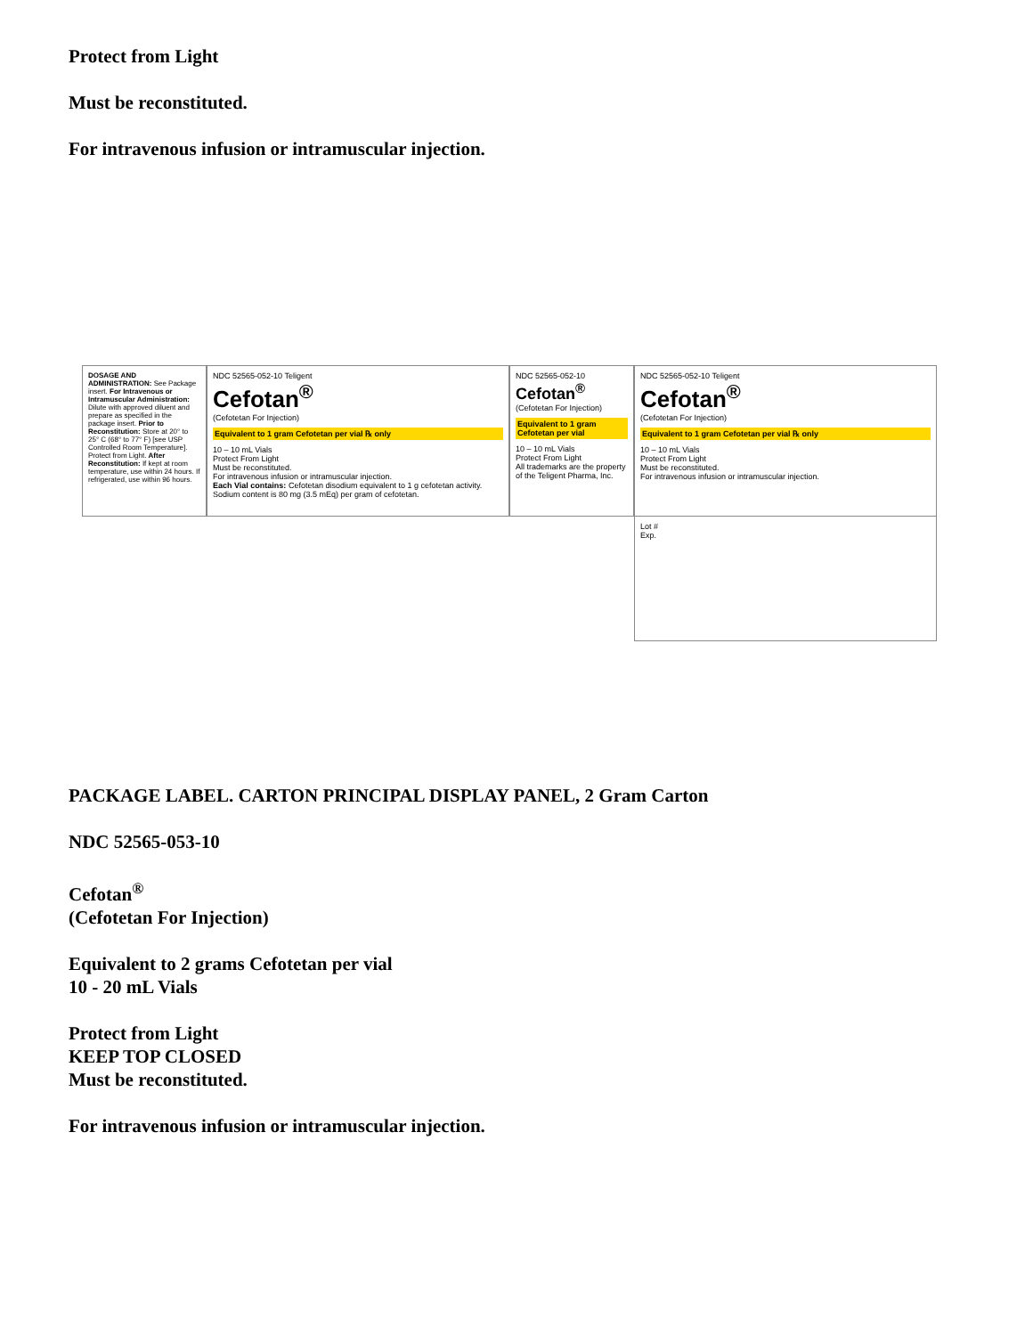Protect from Light
Must be reconstituted.
For intravenous infusion or intramuscular injection.
DOSAGE AND ADMINISTRATION: See Package insert. For Intravenous or Intramuscular Administration: Dilute with approved diluent and prepare as specified in the package insert. Prior to Reconstitution: Store at 20° to 25° C (68° to 77° F) [see USP Controlled Room Temperature]. Protect from Light. After Reconstitution: If kept at room temperature, use within 24 hours. If refrigerated, use within 96 hours.
NDC 52565-052-10 Teligent
Cefotan<sup>®</sup>
(Cefotetan For Injection)
Equivalent to 1 gram Cefotetan per vial ℞ only
10 – 10 mL Vials
Protect From Light
Must be reconstituted.
For intravenous infusion or intramuscular injection.
Each Vial contains: Cefotetan disodium equivalent to 1 g cefotetan activity. Sodium content is 80 mg (3.5 mEq) per gram of cefotetan.
NDC 52565-052-10
Cefotan<sup>®</sup>
(Cefotetan For Injection)
Equivalent to 1 gram Cefotetan per vial
10 – 10 mL Vials
Protect From Light
All trademarks are the property of the Teligent Pharma, Inc.
NDC 52565-052-10 Teligent
Cefotan<sup>®</sup>
(Cefotetan For Injection)
Equivalent to 1 gram Cefotetan per vial ℞ only
10 – 10 mL Vials
Protect From Light
Must be reconstituted.
For intravenous infusion or intramuscular injection.
Lot #
Exp.
PACKAGE LABEL. CARTON PRINCIPAL DISPLAY PANEL, 2 Gram Carton
NDC 52565-053-10
Cefotan<sup>®</sup>
(Cefotetan For Injection)
Equivalent to 2 grams Cefotetan per vial
10 - 20 mL Vials
Protect from Light
KEEP TOP CLOSED
Must be reconstituted.
For intravenous infusion or intramuscular injection.